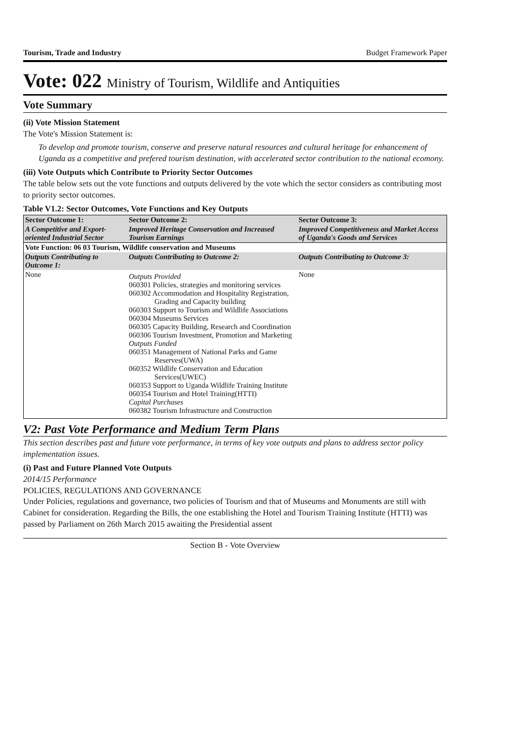Tourism, Trade and Industry Budget Framework Paper
Vote: 022 Ministry of Tourism, Wildlife and Antiquities
Vote Summary
(ii) Vote Mission Statement
The Vote's Mission Statement is:
To develop and promote tourism, conserve and preserve natural resources and cultural heritage for enhancement of Uganda as a competitive and prefered tourism destination, with accelerated sector contribution to the national ecomony.
(iii) Vote Outputs which Contribute to Priority Sector Outcomes
The table below sets out the vote functions and outputs delivered by the vote which the sector considers as contributing most to priority sector outcomes.
Table V1.2: Sector Outcomes, Vote Functions and Key Outputs
| Sector Outcome 1: | Sector Outcome 2: | Sector Outcome 3: |
| --- | --- | --- |
| A Competitive and Export-oriented Industrial Sector | Improved Heritage Conservation and Increased Tourism Earnings | Improved Competitiveness and Market Access of Uganda's Goods and Services |
| Vote Function: 06 03 Tourism, Wildlife conservation and Museums | | |
| Outputs Contributing to Outcome 1: | Outputs Contributing to Outcome 2: | Outputs Contributing to Outcome 3: |
| None | Outputs Provided 060301 Policies, strategies and monitoring services 060302 Accommodation and Hospitality Registration, Grading and Capacity building 060303 Support to Tourism and Wildlife Associations 060304 Museums Services 060305 Capacity Building, Research and Coordination 060306 Tourism Investment, Promotion and Marketing Outputs Funded 060351 Management of National Parks and Game Reserves(UWA) 060352 Wildlife Conservation and Education Services(UWEC) 060353 Support to Uganda Wildlife Training Institute 060354 Tourism and Hotel Training(HTTI) Capital Purchases 060382 Tourism Infrastructure and Construction | None |
V2: Past Vote Performance and Medium Term Plans
This section describes past and future vote performance, in terms of key vote outputs and plans to address sector policy implementation issues.
(i) Past and Future Planned Vote Outputs
2014/15 Performance
POLICIES, REGULATIONS AND GOVERNANCE
Under Policies, regulations and governance, two policies of Tourism and that of Museums and Monuments are still with Cabinet for consideration. Regarding the Bills, the one establishing the Hotel and Tourism Training Institute (HTTI) was passed by Parliament on 26th March 2015 awaiting the Presidential assent
Section B - Vote Overview